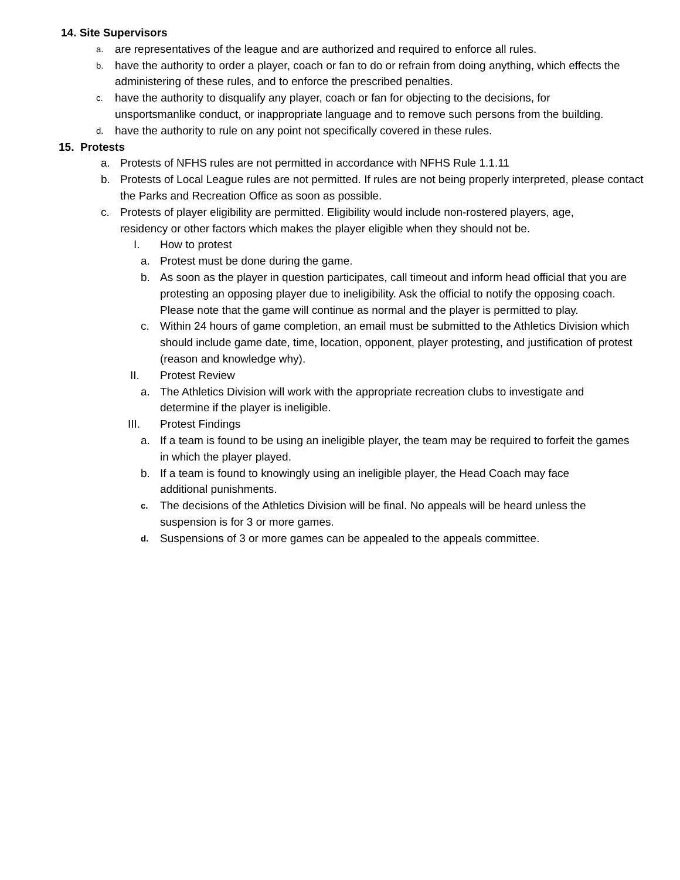14. Site Supervisors
a. are representatives of the league and are authorized and required to enforce all rules.
b. have the authority to order a player, coach or fan to do or refrain from doing anything, which effects the administering of these rules, and to enforce the prescribed penalties.
c. have the authority to disqualify any player, coach or fan for objecting to the decisions, for unsportsmanlike conduct, or inappropriate language and to remove such persons from the building.
d. have the authority to rule on any point not specifically covered in these rules.
15. Protests
a. Protests of NFHS rules are not permitted in accordance with NFHS Rule 1.1.11
b. Protests of Local League rules are not permitted. If rules are not being properly interpreted, please contact the Parks and Recreation Office as soon as possible.
c. Protests of player eligibility are permitted. Eligibility would include non-rostered players, age, residency or other factors which makes the player eligible when they should not be.
I. How to protest
a. Protest must be done during the game.
b. As soon as the player in question participates, call timeout and inform head official that you are protesting an opposing player due to ineligibility. Ask the official to notify the opposing coach. Please note that the game will continue as normal and the player is permitted to play.
c. Within 24 hours of game completion, an email must be submitted to the Athletics Division which should include game date, time, location, opponent, player protesting, and justification of protest (reason and knowledge why).
II. Protest Review
a. The Athletics Division will work with the appropriate recreation clubs to investigate and determine if the player is ineligible.
III. Protest Findings
a. If a team is found to be using an ineligible player, the team may be required to forfeit the games in which the player played.
b. If a team is found to knowingly using an ineligible player, the Head Coach may face additional punishments.
c. The decisions of the Athletics Division will be final. No appeals will be heard unless the suspension is for 3 or more games.
d. Suspensions of 3 or more games can be appealed to the appeals committee.